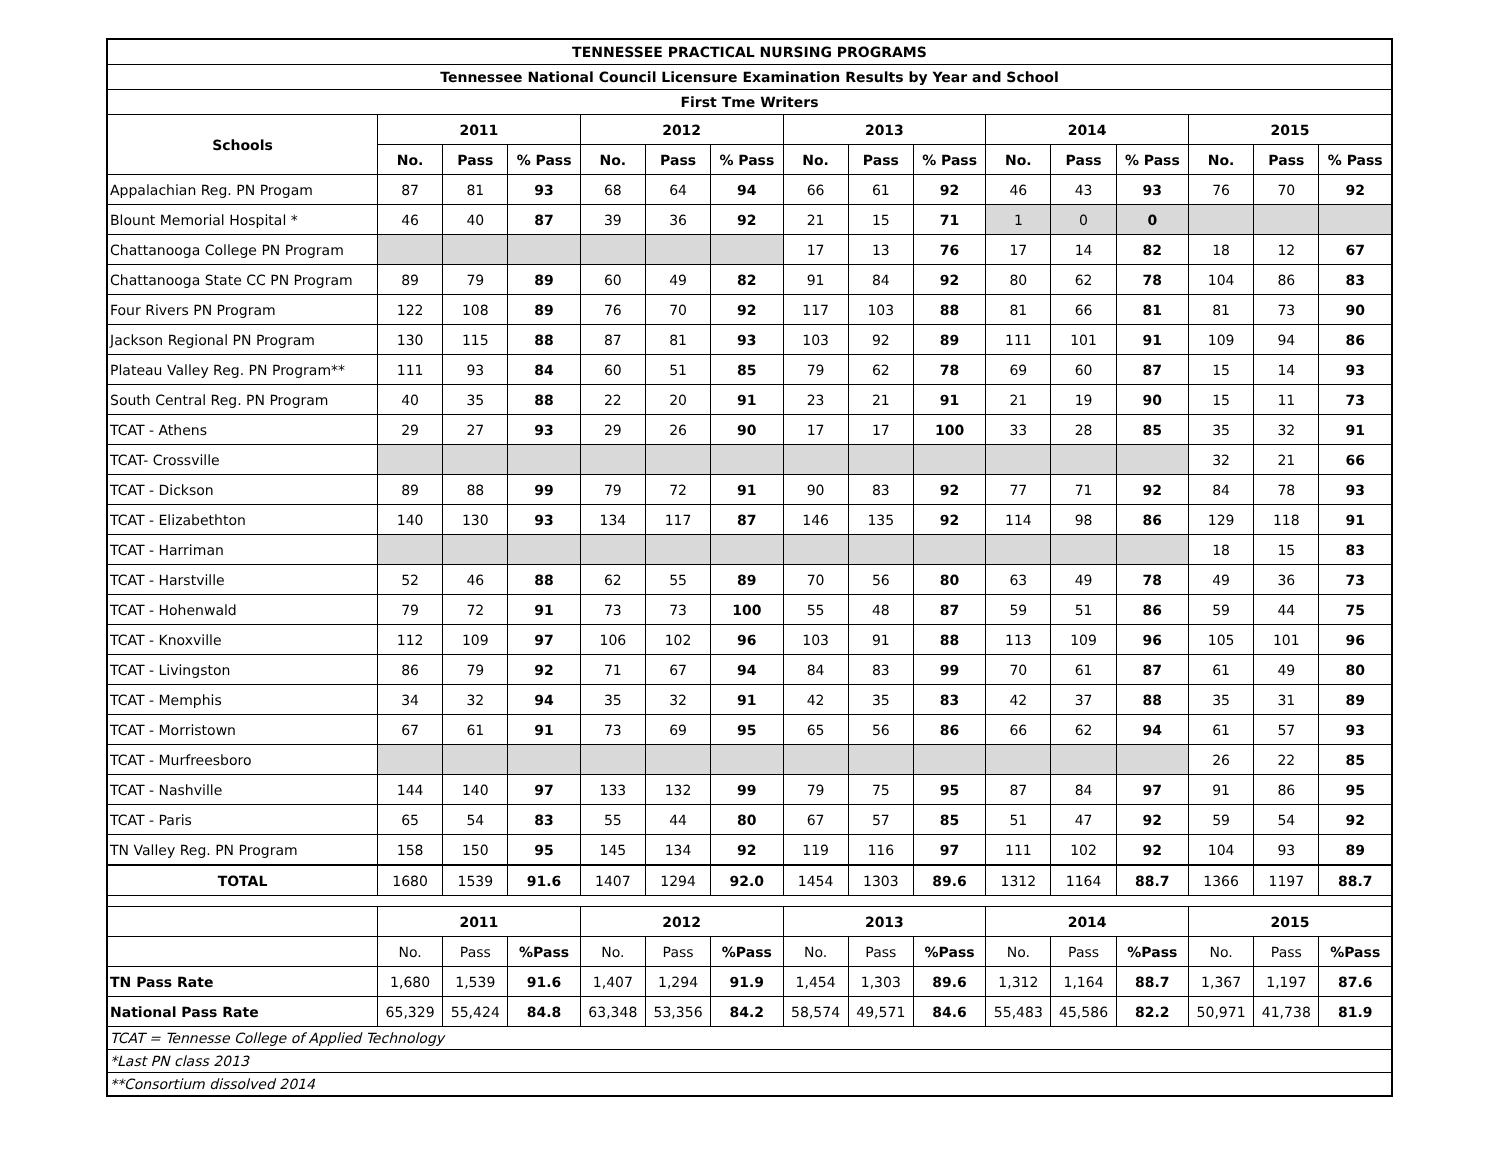| TENNESSEE PRACTICAL NURSING PROGRAMS | | | | | | | | | | | | | | | |
| Tennessee National Council Licensure Examination Results by Year and School | | | | | | | | | | | | | | | |
| First Tme Writers | | | | | | | | | | | | | | | |
| Schools | 2011 | | | 2012 | | | 2013 | | | 2014 | | | 2015 | | |
| | No. | Pass | % Pass | No. | Pass | % Pass | No. | Pass | % Pass | No. | Pass | % Pass | No. | Pass | % Pass |
| Appalachian Reg. PN Progam | 87 | 81 | 93 | 68 | 64 | 94 | 66 | 61 | 92 | 46 | 43 | 93 | 76 | 70 | 92 |
| Blount Memorial Hospital * | 46 | 40 | 87 | 39 | 36 | 92 | 21 | 15 | 71 | 1 | 0 | 0 | | | |
| Chattanooga College PN Program | | | | | | | 17 | 13 | 76 | 17 | 14 | 82 | 18 | 12 | 67 |
| Chattanooga State CC PN Program | 89 | 79 | 89 | 60 | 49 | 82 | 91 | 84 | 92 | 80 | 62 | 78 | 104 | 86 | 83 |
| Four Rivers PN Program | 122 | 108 | 89 | 76 | 70 | 92 | 117 | 103 | 88 | 81 | 66 | 81 | 81 | 73 | 90 |
| Jackson Regional PN Program | 130 | 115 | 88 | 87 | 81 | 93 | 103 | 92 | 89 | 111 | 101 | 91 | 109 | 94 | 86 |
| Plateau Valley Reg. PN Program** | 111 | 93 | 84 | 60 | 51 | 85 | 79 | 62 | 78 | 69 | 60 | 87 | 15 | 14 | 93 |
| South Central Reg. PN Program | 40 | 35 | 88 | 22 | 20 | 91 | 23 | 21 | 91 | 21 | 19 | 90 | 15 | 11 | 73 |
| TCAT - Athens | 29 | 27 | 93 | 29 | 26 | 90 | 17 | 17 | 100 | 33 | 28 | 85 | 35 | 32 | 91 |
| TCAT- Crossville | | | | | | | | | | | | | 32 | 21 | 66 |
| TCAT - Dickson | 89 | 88 | 99 | 79 | 72 | 91 | 90 | 83 | 92 | 77 | 71 | 92 | 84 | 78 | 93 |
| TCAT - Elizabethton | 140 | 130 | 93 | 134 | 117 | 87 | 146 | 135 | 92 | 114 | 98 | 86 | 129 | 118 | 91 |
| TCAT - Harriman | | | | | | | | | | | | | 18 | 15 | 83 |
| TCAT - Harstville | 52 | 46 | 88 | 62 | 55 | 89 | 70 | 56 | 80 | 63 | 49 | 78 | 49 | 36 | 73 |
| TCAT - Hohenwald | 79 | 72 | 91 | 73 | 73 | 100 | 55 | 48 | 87 | 59 | 51 | 86 | 59 | 44 | 75 |
| TCAT - Knoxville | 112 | 109 | 97 | 106 | 102 | 96 | 103 | 91 | 88 | 113 | 109 | 96 | 105 | 101 | 96 |
| TCAT - Livingston | 86 | 79 | 92 | 71 | 67 | 94 | 84 | 83 | 99 | 70 | 61 | 87 | 61 | 49 | 80 |
| TCAT - Memphis | 34 | 32 | 94 | 35 | 32 | 91 | 42 | 35 | 83 | 42 | 37 | 88 | 35 | 31 | 89 |
| TCAT - Morristown | 67 | 61 | 91 | 73 | 69 | 95 | 65 | 56 | 86 | 66 | 62 | 94 | 61 | 57 | 93 |
| TCAT - Murfreesboro | | | | | | | | | | | | | 26 | 22 | 85 |
| TCAT - Nashville | 144 | 140 | 97 | 133 | 132 | 99 | 79 | 75 | 95 | 87 | 84 | 97 | 91 | 86 | 95 |
| TCAT - Paris | 65 | 54 | 83 | 55 | 44 | 80 | 67 | 57 | 85 | 51 | 47 | 92 | 59 | 54 | 92 |
| TN Valley Reg. PN Program | 158 | 150 | 95 | 145 | 134 | 92 | 119 | 116 | 97 | 111 | 102 | 92 | 104 | 93 | 89 |
| TOTAL | 1680 | 1539 | 91.6 | 1407 | 1294 | 92.0 | 1454 | 1303 | 89.6 | 1312 | 1164 | 88.7 | 1366 | 1197 | 88.7 |
| | 2011 | | | 2012 | | | 2013 | | | 2014 | | | 2015 | | |
| | No. | Pass | %Pass | No. | Pass | %Pass | No. | Pass | %Pass | No. | Pass | %Pass | No. | Pass | %Pass |
| TN Pass Rate | 1,680 | 1,539 | 91.6 | 1,407 | 1,294 | 91.9 | 1,454 | 1,303 | 89.6 | 1,312 | 1,164 | 88.7 | 1,367 | 1,197 | 87.6 |
| National Pass Rate | 65,329 | 55,424 | 84.8 | 63,348 | 53,356 | 84.2 | 58,574 | 49,571 | 84.6 | 55,483 | 45,586 | 82.2 | 50,971 | 41,738 | 81.9 |
| TCAT = Tennesse College of Applied Technology | | | | | | | | | | | | | | | |
| *Last PN class 2013 | | | | | | | | | | | | | | | |
| **Consortium dissolved 2014 | | | | | | | | | | | | | | | |